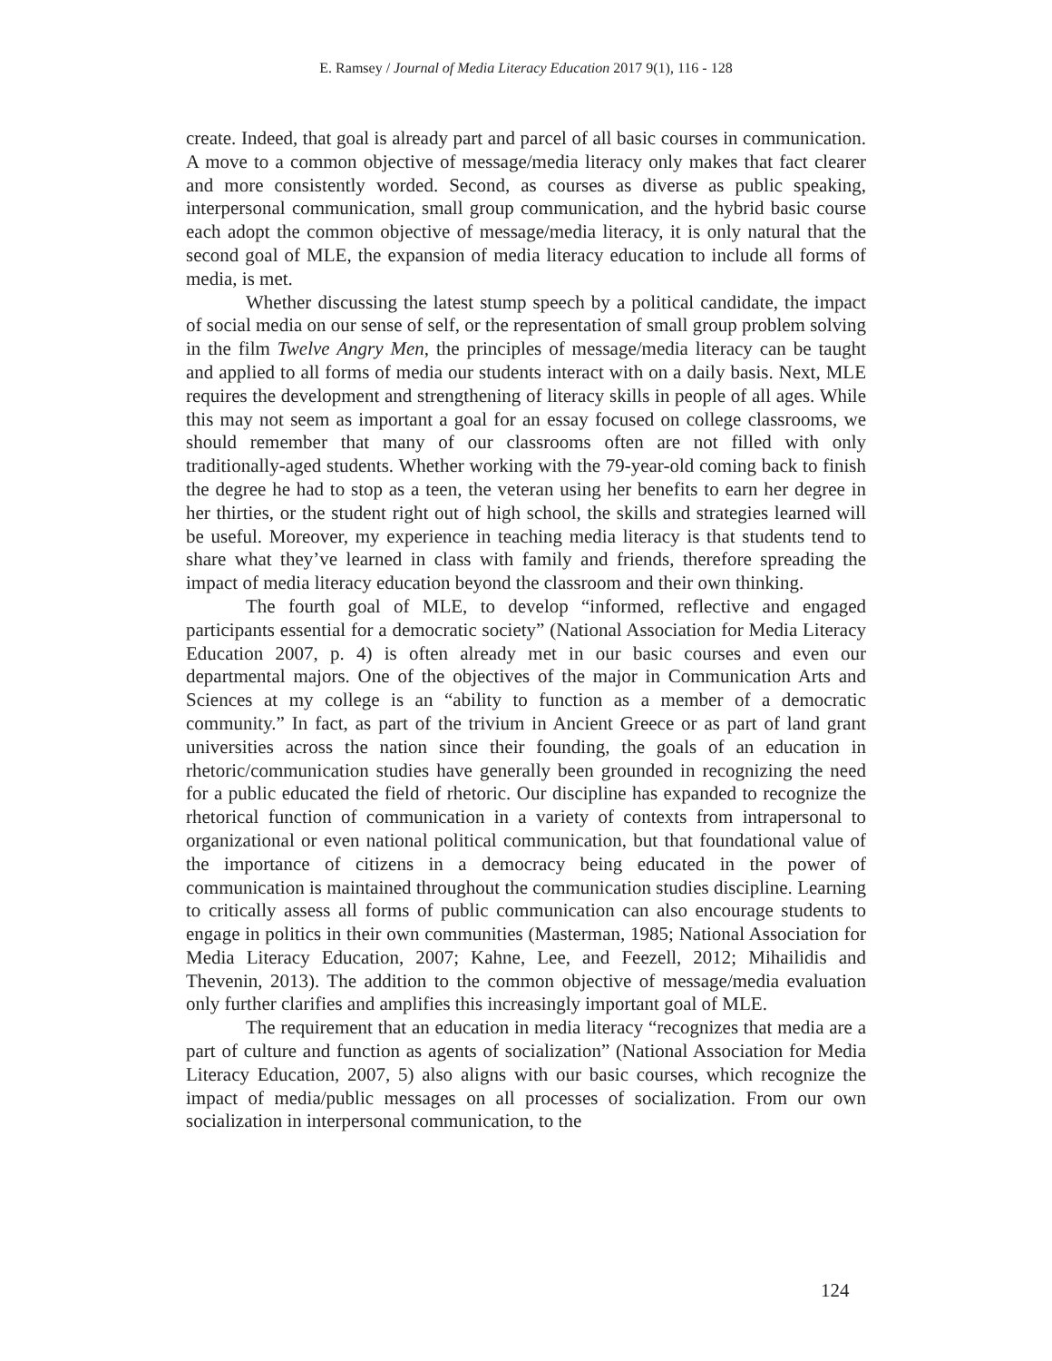E. Ramsey / Journal of Media Literacy Education 2017 9(1), 116 - 128
create. Indeed, that goal is already part and parcel of all basic courses in communication. A move to a common objective of message/media literacy only makes that fact clearer and more consistently worded. Second, as courses as diverse as public speaking, interpersonal communication, small group communication, and the hybrid basic course each adopt the common objective of message/media literacy, it is only natural that the second goal of MLE, the expansion of media literacy education to include all forms of media, is met.
Whether discussing the latest stump speech by a political candidate, the impact of social media on our sense of self, or the representation of small group problem solving in the film Twelve Angry Men, the principles of message/media literacy can be taught and applied to all forms of media our students interact with on a daily basis. Next, MLE requires the development and strengthening of literacy skills in people of all ages. While this may not seem as important a goal for an essay focused on college classrooms, we should remember that many of our classrooms often are not filled with only traditionally-aged students. Whether working with the 79-year-old coming back to finish the degree he had to stop as a teen, the veteran using her benefits to earn her degree in her thirties, or the student right out of high school, the skills and strategies learned will be useful. Moreover, my experience in teaching media literacy is that students tend to share what they’ve learned in class with family and friends, therefore spreading the impact of media literacy education beyond the classroom and their own thinking.
The fourth goal of MLE, to develop “informed, reflective and engaged participants essential for a democratic society” (National Association for Media Literacy Education 2007, p. 4) is often already met in our basic courses and even our departmental majors. One of the objectives of the major in Communication Arts and Sciences at my college is an “ability to function as a member of a democratic community.” In fact, as part of the trivium in Ancient Greece or as part of land grant universities across the nation since their founding, the goals of an education in rhetoric/communication studies have generally been grounded in recognizing the need for a public educated the field of rhetoric. Our discipline has expanded to recognize the rhetorical function of communication in a variety of contexts from intrapersonal to organizational or even national political communication, but that foundational value of the importance of citizens in a democracy being educated in the power of communication is maintained throughout the communication studies discipline. Learning to critically assess all forms of public communication can also encourage students to engage in politics in their own communities (Masterman, 1985; National Association for Media Literacy Education, 2007; Kahne, Lee, and Feezell, 2012; Mihailidis and Thevenin, 2013). The addition to the common objective of message/media evaluation only further clarifies and amplifies this increasingly important goal of MLE.
The requirement that an education in media literacy “recognizes that media are a part of culture and function as agents of socialization” (National Association for Media Literacy Education, 2007, 5) also aligns with our basic courses, which recognize the impact of media/public messages on all processes of socialization. From our own socialization in interpersonal communication, to the
124